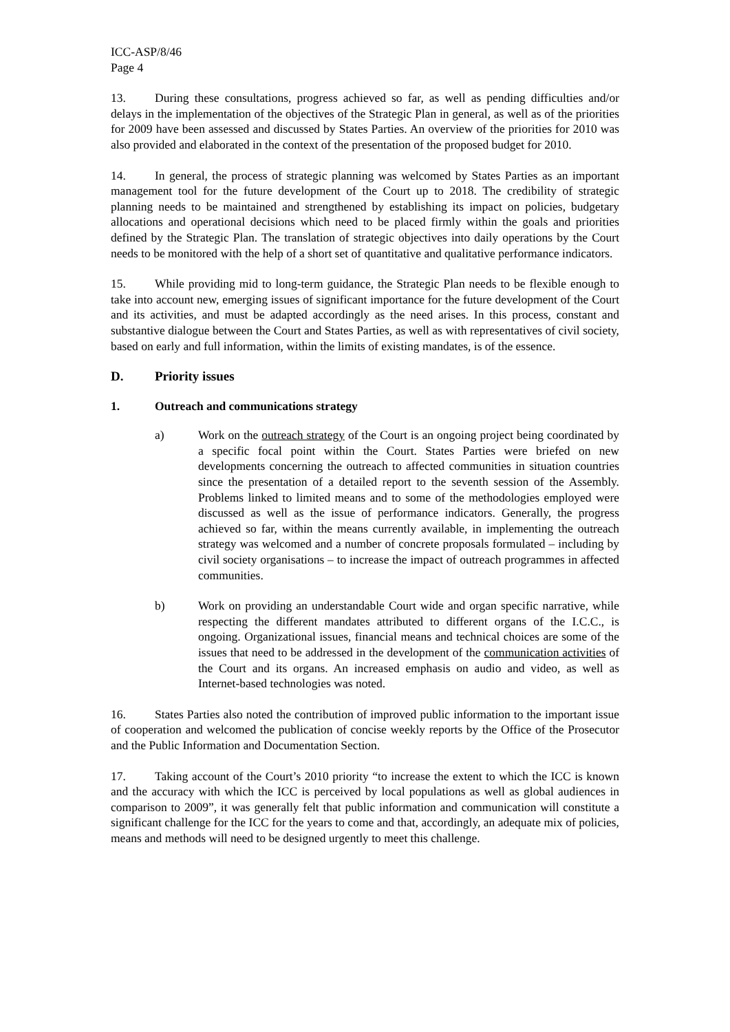ICC-ASP/8/46
Page 4
13. During these consultations, progress achieved so far, as well as pending difficulties and/or delays in the implementation of the objectives of the Strategic Plan in general, as well as of the priorities for 2009 have been assessed and discussed by States Parties. An overview of the priorities for 2010 was also provided and elaborated in the context of the presentation of the proposed budget for 2010.
14. In general, the process of strategic planning was welcomed by States Parties as an important management tool for the future development of the Court up to 2018. The credibility of strategic planning needs to be maintained and strengthened by establishing its impact on policies, budgetary allocations and operational decisions which need to be placed firmly within the goals and priorities defined by the Strategic Plan. The translation of strategic objectives into daily operations by the Court needs to be monitored with the help of a short set of quantitative and qualitative performance indicators.
15. While providing mid to long-term guidance, the Strategic Plan needs to be flexible enough to take into account new, emerging issues of significant importance for the future development of the Court and its activities, and must be adapted accordingly as the need arises. In this process, constant and substantive dialogue between the Court and States Parties, as well as with representatives of civil society, based on early and full information, within the limits of existing mandates, is of the essence.
D. Priority issues
1. Outreach and communications strategy
a) Work on the outreach strategy of the Court is an ongoing project being coordinated by a specific focal point within the Court. States Parties were briefed on new developments concerning the outreach to affected communities in situation countries since the presentation of a detailed report to the seventh session of the Assembly. Problems linked to limited means and to some of the methodologies employed were discussed as well as the issue of performance indicators. Generally, the progress achieved so far, within the means currently available, in implementing the outreach strategy was welcomed and a number of concrete proposals formulated – including by civil society organisations – to increase the impact of outreach programmes in affected communities.
b) Work on providing an understandable Court wide and organ specific narrative, while respecting the different mandates attributed to different organs of the I.C.C., is ongoing. Organizational issues, financial means and technical choices are some of the issues that need to be addressed in the development of the communication activities of the Court and its organs. An increased emphasis on audio and video, as well as Internet-based technologies was noted.
16. States Parties also noted the contribution of improved public information to the important issue of cooperation and welcomed the publication of concise weekly reports by the Office of the Prosecutor and the Public Information and Documentation Section.
17. Taking account of the Court’s 2010 priority “to increase the extent to which the ICC is known and the accuracy with which the ICC is perceived by local populations as well as global audiences in comparison to 2009”, it was generally felt that public information and communication will constitute a significant challenge for the ICC for the years to come and that, accordingly, an adequate mix of policies, means and methods will need to be designed urgently to meet this challenge.